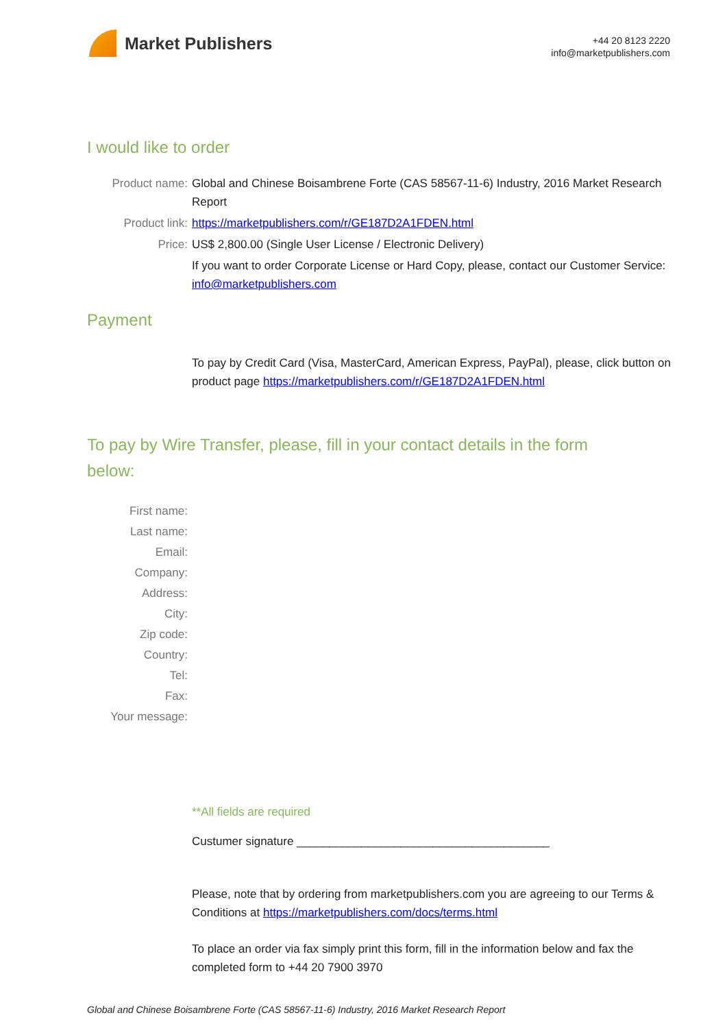Market Publishers
+44 20 8123 2220
info@marketpublishers.com
I would like to order
Product name: Global and Chinese Boisambrene Forte (CAS 58567-11-6) Industry, 2016 Market Research Report
Product link: https://marketpublishers.com/r/GE187D2A1FDEN.html
Price: US$ 2,800.00 (Single User License / Electronic Delivery)
If you want to order Corporate License or Hard Copy, please, contact our Customer Service:
info@marketpublishers.com
Payment
To pay by Credit Card (Visa, MasterCard, American Express, PayPal), please, click button on product page https://marketpublishers.com/r/GE187D2A1FDEN.html
To pay by Wire Transfer, please, fill in your contact details in the form below:
First name:
Last name:
Email:
Company:
Address:
City:
Zip code:
Country:
Tel:
Fax:
Your message:
**All fields are required
Custumer signature _______________________________________
Please, note that by ordering from marketpublishers.com you are agreeing to our Terms & Conditions at https://marketpublishers.com/docs/terms.html
To place an order via fax simply print this form, fill in the information below and fax the completed form to +44 20 7900 3970
Global and Chinese Boisambrene Forte (CAS 58567-11-6) Industry, 2016 Market Research Report